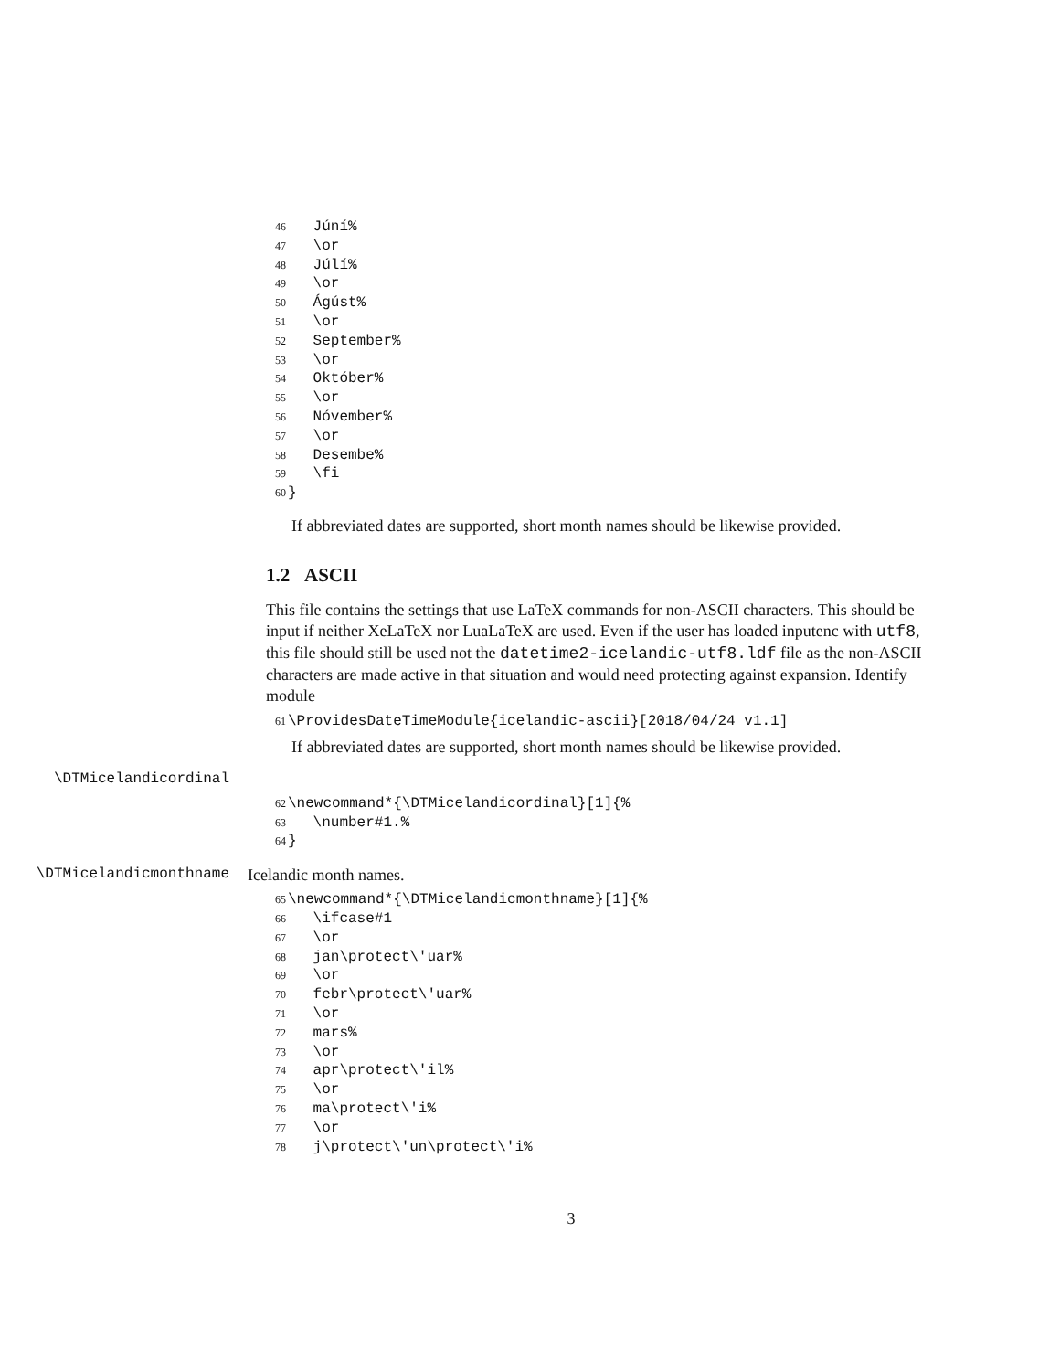46 Júní%
47 \or
48 Júlí%
49 \or
50 Ágúst%
51 \or
52 September%
53 \or
54 Október%
55 \or
56 Nóvember%
57 \or
58 Desembe%
59 \fi
60 }
If abbreviated dates are supported, short month names should be likewise provided.
1.2 ASCII
This file contains the settings that use LaTeX commands for non-ASCII characters. This should be input if neither XeLaTeX nor LuaLaTeX are used. Even if the user has loaded inputenc with utf8, this file should still be used not the datetime2-icelandic-utf8.ldf file as the non-ASCII characters are made active in that situation and would need protecting against expansion. Identify module
61 \ProvidesDateTimeModule{icelandic-ascii}[2018/04/24 v1.1]
If abbreviated dates are supported, short month names should be likewise provided.
\DTMicelandicordinal
62 \newcommand*{\DTMicelandicordinal}[1]{%
63 \number#1.%
64 }
\DTMicelandicmonthname Icelandic month names.
65 \newcommand*{\DTMicelandicmonthname}[1]{%
66 \ifcase#1
67 \or
68 jan\protect\'uar%
69 \or
70 febr\protect\'uar%
71 \or
72 mars%
73 \or
74 apr\protect\'il%
75 \or
76 ma\protect\'i%
77 \or
78 j\protect\'un\protect\'i%
3